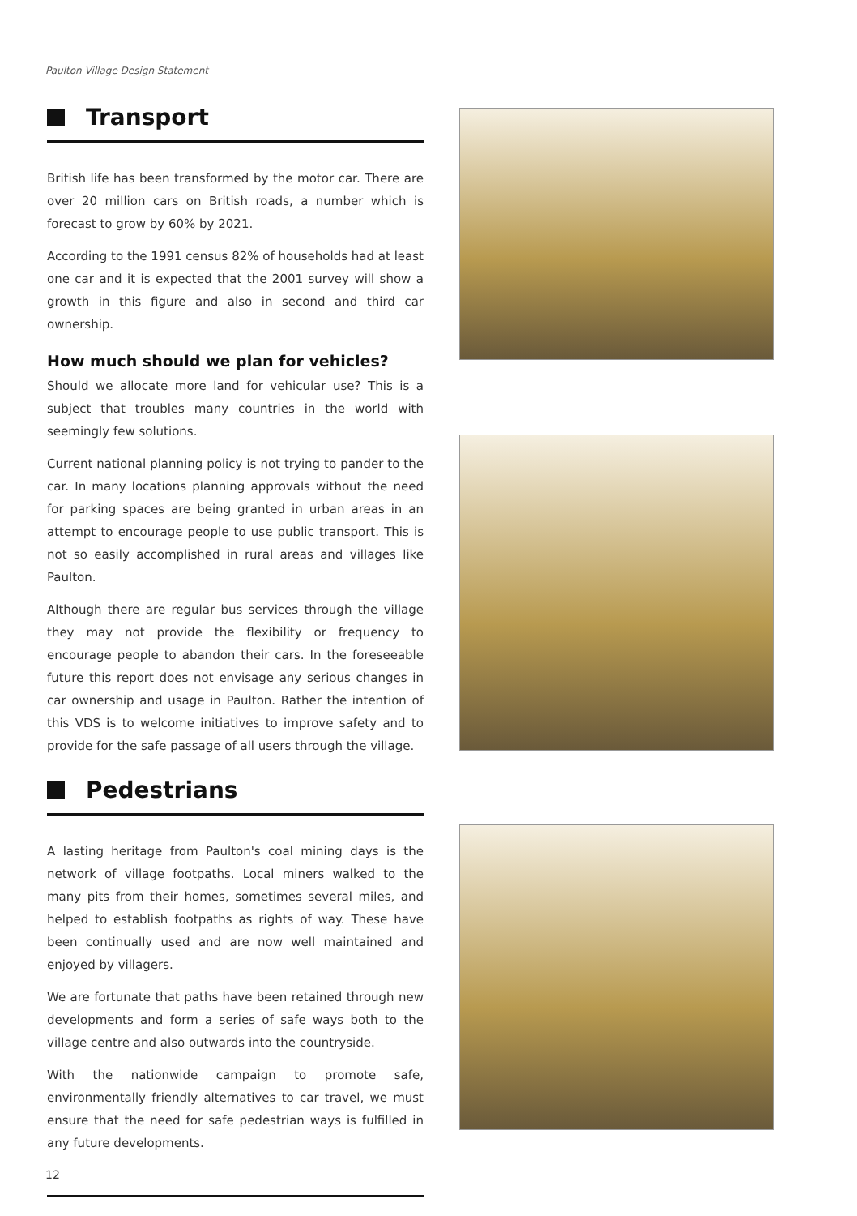Paulton Village Design Statement
Transport
British life has been transformed by the motor car. There are over 20 million cars on British roads, a number which is forecast to grow by 60% by 2021.
According to the 1991 census 82% of households had at least one car and it is expected that the 2001 survey will show a growth in this figure and also in second and third car ownership.
How much should we plan for vehicles?
Should we allocate more land for vehicular use? This is a subject that troubles many countries in the world with seemingly few solutions.
Current national planning policy is not trying to pander to the car. In many locations planning approvals without the need for parking spaces are being granted in urban areas in an attempt to encourage people to use public transport. This is not so easily accomplished in rural areas and villages like Paulton.
Although there are regular bus services through the village they may not provide the flexibility or frequency to encourage people to abandon their cars. In the foreseeable future this report does not envisage any serious changes in car ownership and usage in Paulton. Rather the intention of this VDS is to welcome initiatives to improve safety and to provide for the safe passage of all users through the village.
Pedestrians
A lasting heritage from Paulton's coal mining days is the network of village footpaths. Local miners walked to the many pits from their homes, sometimes several miles, and helped to establish footpaths as rights of way. These have been continually used and are now well maintained and enjoyed by villagers.
We are fortunate that paths have been retained through new developments and form a series of safe ways both to the village centre and also outwards into the countryside.
With the nationwide campaign to promote safe, environmentally friendly alternatives to car travel, we must ensure that the need for safe pedestrian ways is fulfilled in any future developments.
12